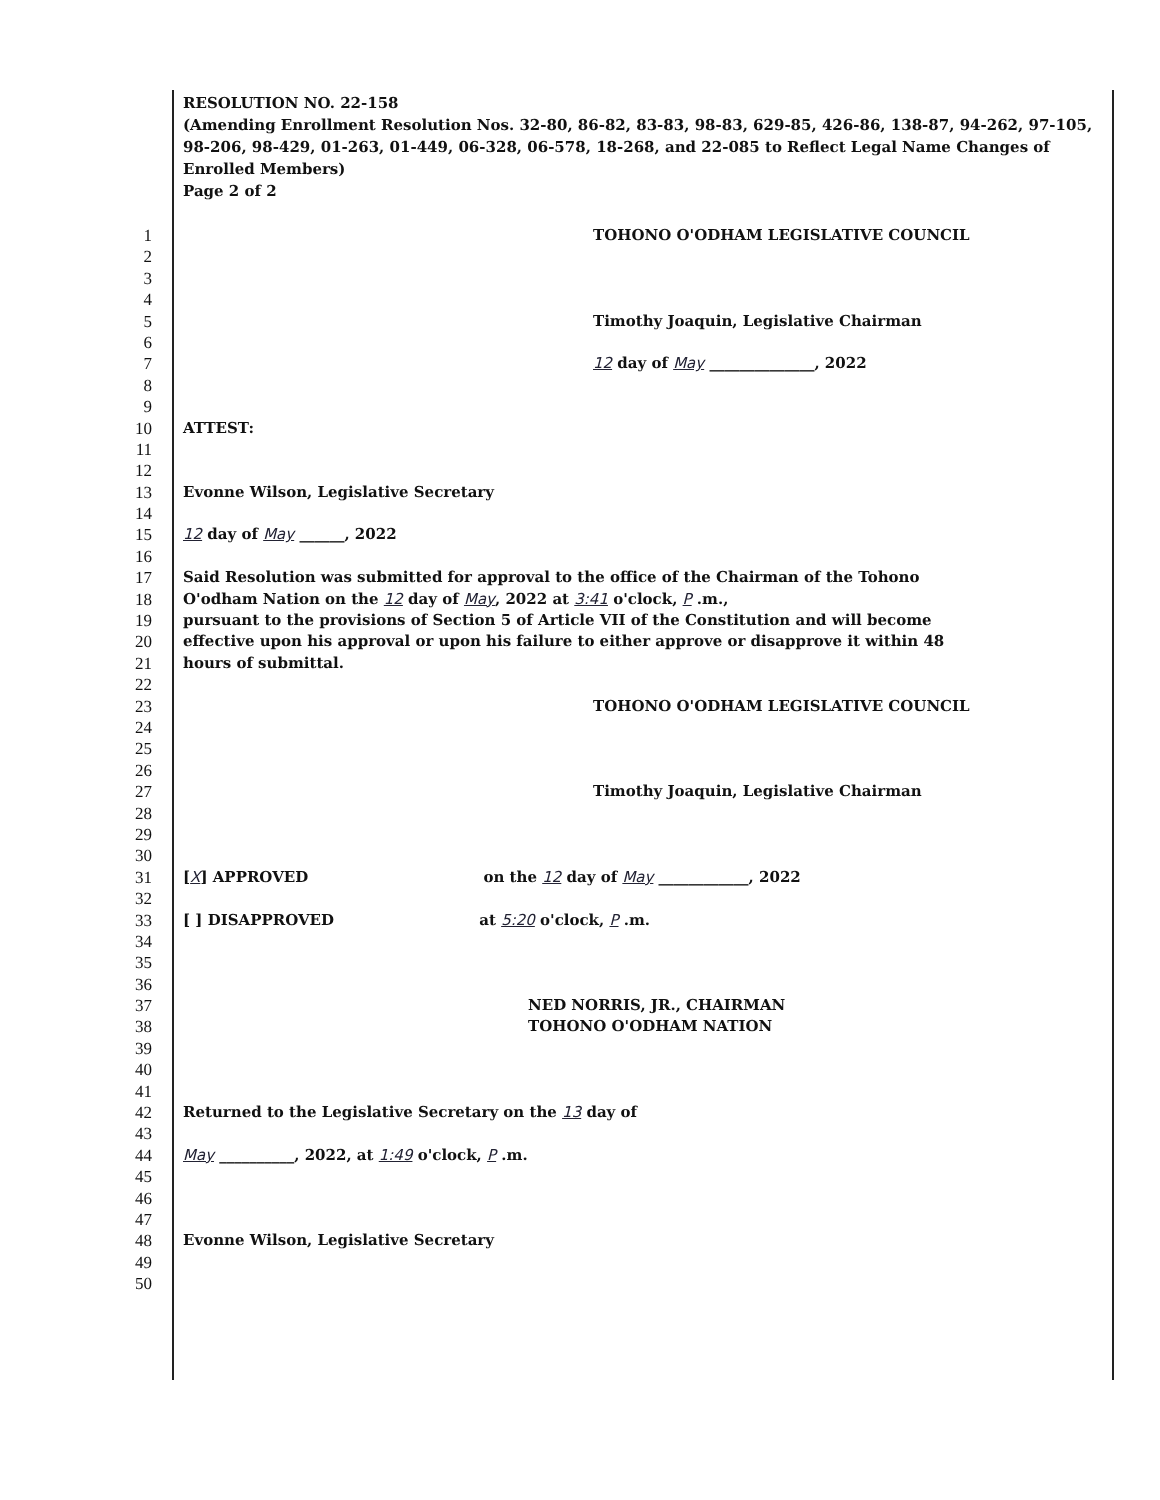RESOLUTION NO. 22-158
(Amending Enrollment Resolution Nos. 32-80, 86-82, 83-83, 98-83, 629-85, 426-86, 138-87, 94-262, 97-105, 98-206, 98-429, 01-263, 01-449, 06-328, 06-578, 18-268, and 22-085 to Reflect Legal Name Changes of Enrolled Members)
Page 2 of 2
1 TOHONO O'ODHAM LEGISLATIVE COUNCIL
2
3
4
5 Timothy Joaquin, Legislative Chairman
6
7 12 day of May ______________, 2022
8
9
10 ATTEST:
11
12
13 Evonne Wilson, Legislative Secretary
14
15 12 day of May ______, 2022
16
17 Said Resolution was submitted for approval to the office of the Chairman of the Tohono
18 O'odham Nation on the 12 day of May, 2022 at 3:41 o'clock, P .m.,
19 pursuant to the provisions of Section 5 of Article VII of the Constitution and will become
20 effective upon his approval or upon his failure to either approve or disapprove it within 48
21 hours of submittal.
22
23 TOHONO O'ODHAM LEGISLATIVE COUNCIL
24
25
26
27 Timothy Joaquin, Legislative Chairman
28
29
30
31 [X] APPROVED on the 12 day of May ____________, 2022
32
33 [ ] DISAPPROVED at 5:20 o'clock, P .m.
34
35
36
37 NED NORRIS, JR., CHAIRMAN
38 TOHONO O'ODHAM NATION
39
40
41
42 Returned to the Legislative Secretary on the 13 day of
43
44 May __________, 2022, at 1:49 o'clock, P .m.
45
46
47
48 Evonne Wilson, Legislative Secretary
49
50